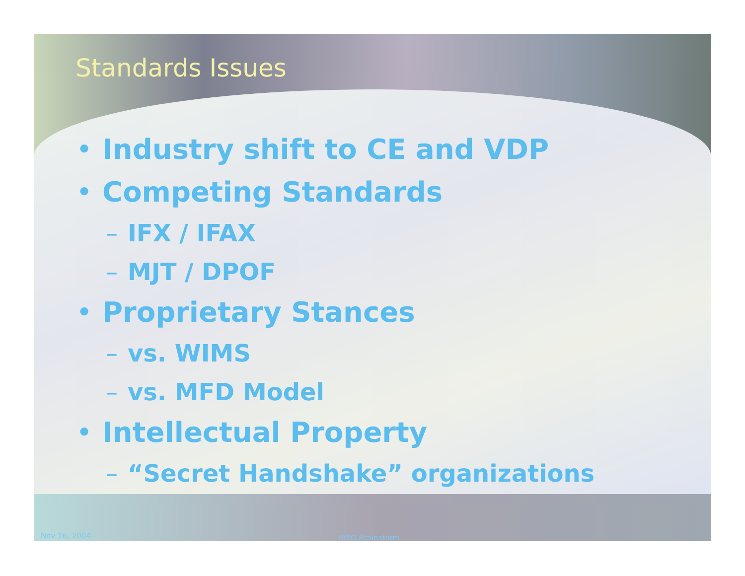Standards Issues
• Industry shift to CE and VDP
• Competing Standards
– IFX / IFAX
– MJT / DPOF
• Proprietary Stances
– vs. WIMS
– vs. MFD Model
• Intellectual Property
– “Secret Handshake” organizations
Nov 16, 2004 PWG Brainstorm